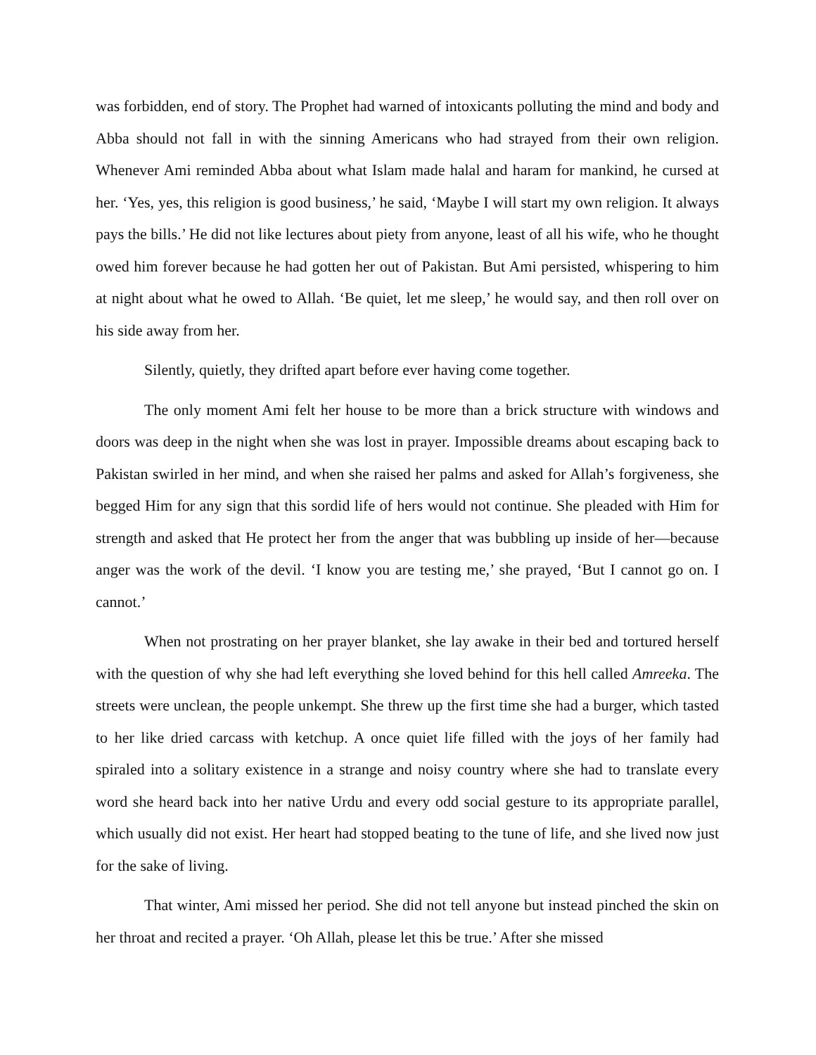was forbidden, end of story. The Prophet had warned of intoxicants polluting the mind and body and Abba should not fall in with the sinning Americans who had strayed from their own religion. Whenever Ami reminded Abba about what Islam made halal and haram for mankind, he cursed at her. ‘Yes, yes, this religion is good business,’ he said, ‘Maybe I will start my own religion. It always pays the bills.’ He did not like lectures about piety from anyone, least of all his wife, who he thought owed him forever because he had gotten her out of Pakistan. But Ami persisted, whispering to him at night about what he owed to Allah. ‘Be quiet, let me sleep,’ he would say, and then roll over on his side away from her.
Silently, quietly, they drifted apart before ever having come together.
The only moment Ami felt her house to be more than a brick structure with windows and doors was deep in the night when she was lost in prayer. Impossible dreams about escaping back to Pakistan swirled in her mind, and when she raised her palms and asked for Allah’s forgiveness, she begged Him for any sign that this sordid life of hers would not continue. She pleaded with Him for strength and asked that He protect her from the anger that was bubbling up inside of her—because anger was the work of the devil. ‘I know you are testing me,’ she prayed, ‘But I cannot go on. I cannot.’
When not prostrating on her prayer blanket, she lay awake in their bed and tortured herself with the question of why she had left everything she loved behind for this hell called Amreeka. The streets were unclean, the people unkempt. She threw up the first time she had a burger, which tasted to her like dried carcass with ketchup. A once quiet life filled with the joys of her family had spiraled into a solitary existence in a strange and noisy country where she had to translate every word she heard back into her native Urdu and every odd social gesture to its appropriate parallel, which usually did not exist. Her heart had stopped beating to the tune of life, and she lived now just for the sake of living.
That winter, Ami missed her period. She did not tell anyone but instead pinched the skin on her throat and recited a prayer. ‘Oh Allah, please let this be true.’ After she missed